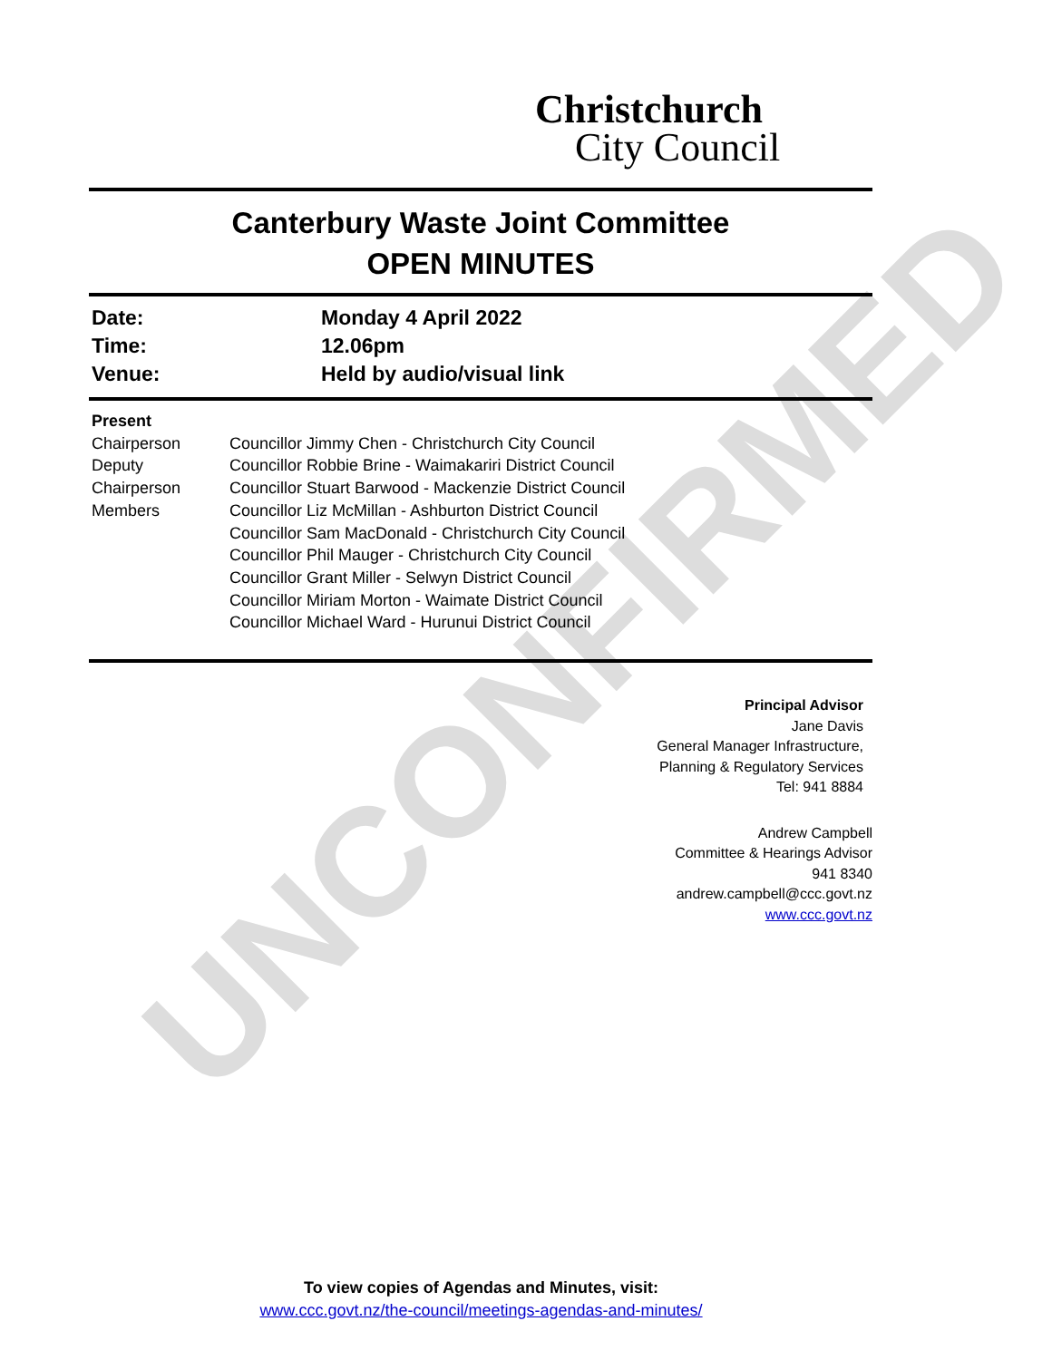Christchurch
City Council
UNCONFIRMED
Canterbury Waste Joint Committee
OPEN MINUTES
Date:
Monday 4 April 2022
Time:
12.06pm
Venue:
Held by audio/visual link
Present
Chairperson
Deputy
Chairperson
Members
Councillor Jimmy Chen - Christchurch City Council
Councillor Robbie Brine - Waimakariri District Council
Councillor Stuart Barwood - Mackenzie District Council
Councillor Liz McMillan - Ashburton District Council
Councillor Sam MacDonald - Christchurch City Council
Councillor Phil Mauger - Christchurch City Council
Councillor Grant Miller - Selwyn District Council
Councillor Miriam Morton - Waimate District Council
Councillor Michael Ward - Hurunui District Council
Principal Advisor
Jane Davis
General Manager Infrastructure,
Planning & Regulatory Services
Tel: 941 8884
Andrew Campbell
Committee & Hearings Advisor
941 8340
andrew.campbell@ccc.govt.nz
www.ccc.govt.nz
To view copies of Agendas and Minutes, visit:
www.ccc.govt.nz/the-council/meetings-agendas-and-minutes/